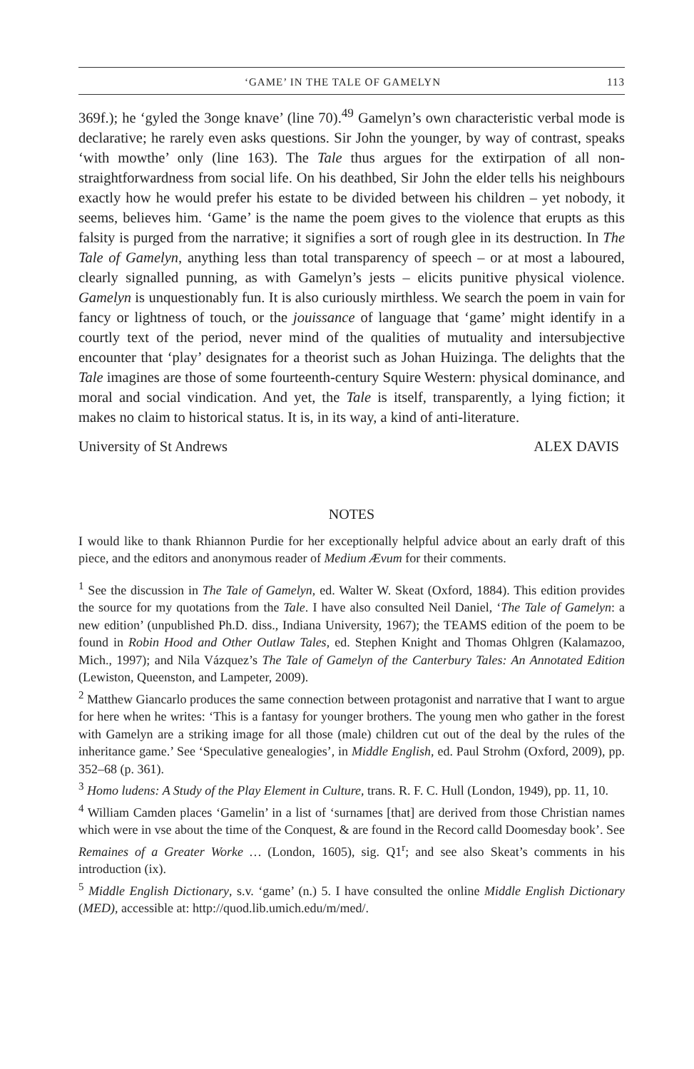‘GAME’ IN THE TALE OF GAMELYN 113
369f.); he ‘gyled the 3onge knave’ (line 70).<sup>49</sup> Gamelyn’s own characteristic verbal mode is declarative; he rarely even asks questions. Sir John the younger, by way of contrast, speaks ‘with mowthe’ only (line 163). The Tale thus argues for the extirpation of all non-straightforwardness from social life. On his deathbed, Sir John the elder tells his neighbours exactly how he would prefer his estate to be divided between his children – yet nobody, it seems, believes him. ‘Game’ is the name the poem gives to the violence that erupts as this falsity is purged from the narrative; it signifies a sort of rough glee in its destruction. In The Tale of Gamelyn, anything less than total transparency of speech – or at most a laboured, clearly signalled punning, as with Gamelyn’s jests – elicits punitive physical violence. Gamelyn is unquestionably fun. It is also curiously mirthless. We search the poem in vain for fancy or lightness of touch, or the jouissance of language that ‘game’ might identify in a courtly text of the period, never mind of the qualities of mutuality and intersubjective encounter that ‘play’ designates for a theorist such as Johan Huizinga. The delights that the Tale imagines are those of some fourteenth-century Squire Western: physical dominance, and moral and social vindication. And yet, the Tale is itself, transparently, a lying fiction; it makes no claim to historical status. It is, in its way, a kind of anti-literature.
University of St Andrews ALEX DAVIS
NOTES
I would like to thank Rhiannon Purdie for her exceptionally helpful advice about an early draft of this piece, and the editors and anonymous reader of Medium Ævum for their comments.
<sup>1</sup> See the discussion in The Tale of Gamelyn, ed. Walter W. Skeat (Oxford, 1884). This edition provides the source for my quotations from the Tale. I have also consulted Neil Daniel, ‘The Tale of Gamelyn: a new edition’ (unpublished Ph.D. diss., Indiana University, 1967); the TEAMS edition of the poem to be found in Robin Hood and Other Outlaw Tales, ed. Stephen Knight and Thomas Ohlgren (Kalamazoo, Mich., 1997); and Nila Vázquez’s The Tale of Gamelyn of the Canterbury Tales: An Annotated Edition (Lewiston, Queenston, and Lampeter, 2009).
<sup>2</sup> Matthew Giancarlo produces the same connection between protagonist and narrative that I want to argue for here when he writes: ‘This is a fantasy for younger brothers. The young men who gather in the forest with Gamelyn are a striking image for all those (male) children cut out of the deal by the rules of the inheritance game.’ See ‘Speculative genealogies’, in Middle English, ed. Paul Strohm (Oxford, 2009), pp. 352–68 (p. 361).
<sup>3</sup> Homo ludens: A Study of the Play Element in Culture, trans. R. F. C. Hull (London, 1949), pp. 11, 10.
<sup>4</sup> William Camden places ‘Gamelin’ in a list of ‘surnames [that] are derived from those Christian names which were in vse about the time of the Conquest, & are found in the Record calld Doomesday book’. See Remaines of a Greater Worke … (London, 1605), sig. Q1<sup>r</sup>; and see also Skeat’s comments in his introduction (ix).
<sup>5</sup> Middle English Dictionary, s.v. ‘game’ (n.) 5. I have consulted the online Middle English Dictionary (MED), accessible at: http://quod.lib.umich.edu/m/med/.